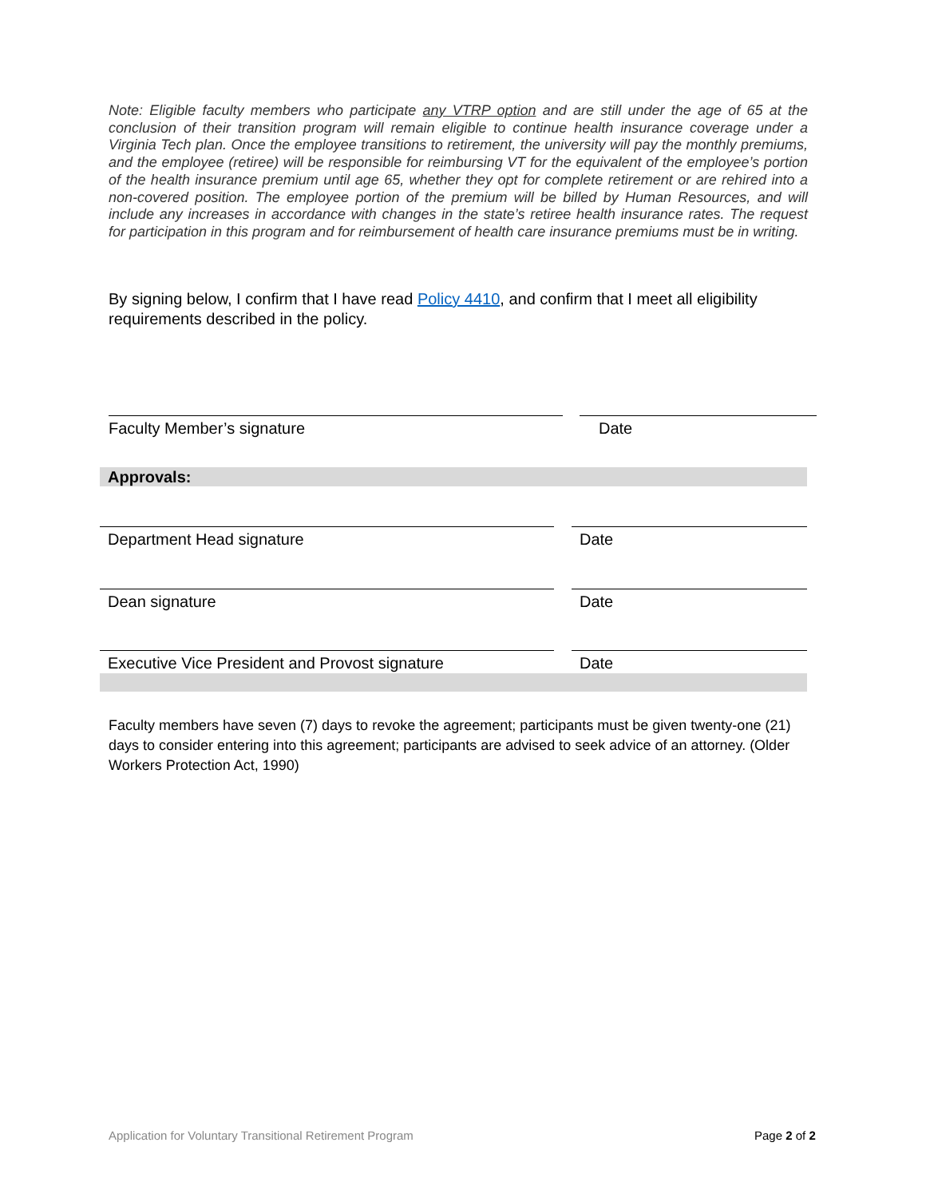Note: Eligible faculty members who participate any VTRP option and are still under the age of 65 at the conclusion of their transition program will remain eligible to continue health insurance coverage under a Virginia Tech plan. Once the employee transitions to retirement, the university will pay the monthly premiums, and the employee (retiree) will be responsible for reimbursing VT for the equivalent of the employee’s portion of the health insurance premium until age 65, whether they opt for complete retirement or are rehired into a non-covered position. The employee portion of the premium will be billed by Human Resources, and will include any increases in accordance with changes in the state’s retiree health insurance rates. The request for participation in this program and for reimbursement of health care insurance premiums must be in writing.
By signing below, I confirm that I have read Policy 4410, and confirm that I meet all eligibility requirements described in the policy.
Faculty Member’s signature Date
Approvals:
Department Head signature Date
Dean signature Date
Executive Vice President and Provost signature Date
Faculty members have seven (7) days to revoke the agreement; participants must be given twenty-one (21) days to consider entering into this agreement; participants are advised to seek advice of an attorney. (Older Workers Protection Act, 1990)
Application for Voluntary Transitional Retirement Program
Page 2 of 2